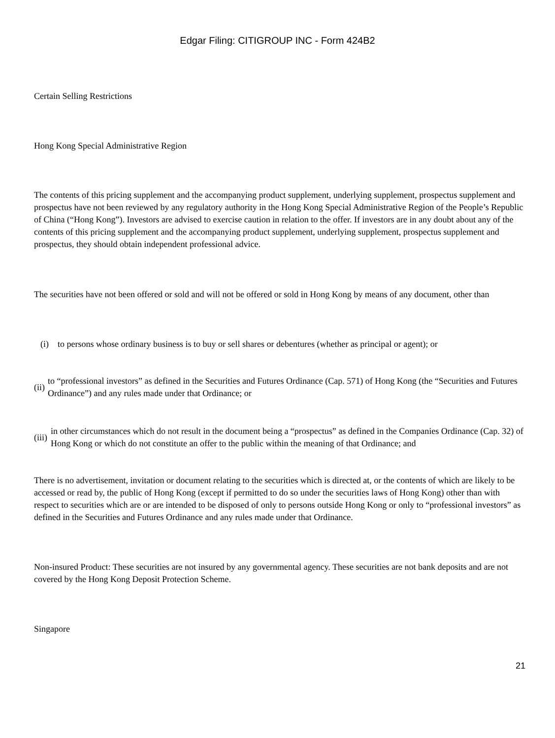Edgar Filing: CITIGROUP INC - Form 424B2
Certain Selling Restrictions
Hong Kong Special Administrative Region
The contents of this pricing supplement and the accompanying product supplement, underlying supplement, prospectus supplement and prospectus have not been reviewed by any regulatory authority in the Hong Kong Special Administrative Region of the People’s Republic of China (“Hong Kong”). Investors are advised to exercise caution in relation to the offer. If investors are in any doubt about any of the contents of this pricing supplement and the accompanying product supplement, underlying supplement, prospectus supplement and prospectus, they should obtain independent professional advice.
The securities have not been offered or sold and will not be offered or sold in Hong Kong by means of any document, other than
(i) to persons whose ordinary business is to buy or sell shares or debentures (whether as principal or agent); or
(ii) to “professional investors” as defined in the Securities and Futures Ordinance (Cap. 571) of Hong Kong (the “Securities and Futures Ordinance”) and any rules made under that Ordinance; or
(iii) in other circumstances which do not result in the document being a “prospectus” as defined in the Companies Ordinance (Cap. 32) of Hong Kong or which do not constitute an offer to the public within the meaning of that Ordinance; and
There is no advertisement, invitation or document relating to the securities which is directed at, or the contents of which are likely to be accessed or read by, the public of Hong Kong (except if permitted to do so under the securities laws of Hong Kong) other than with respect to securities which are or are intended to be disposed of only to persons outside Hong Kong or only to “professional investors” as defined in the Securities and Futures Ordinance and any rules made under that Ordinance.
Non-insured Product: These securities are not insured by any governmental agency. These securities are not bank deposits and are not covered by the Hong Kong Deposit Protection Scheme.
Singapore
21